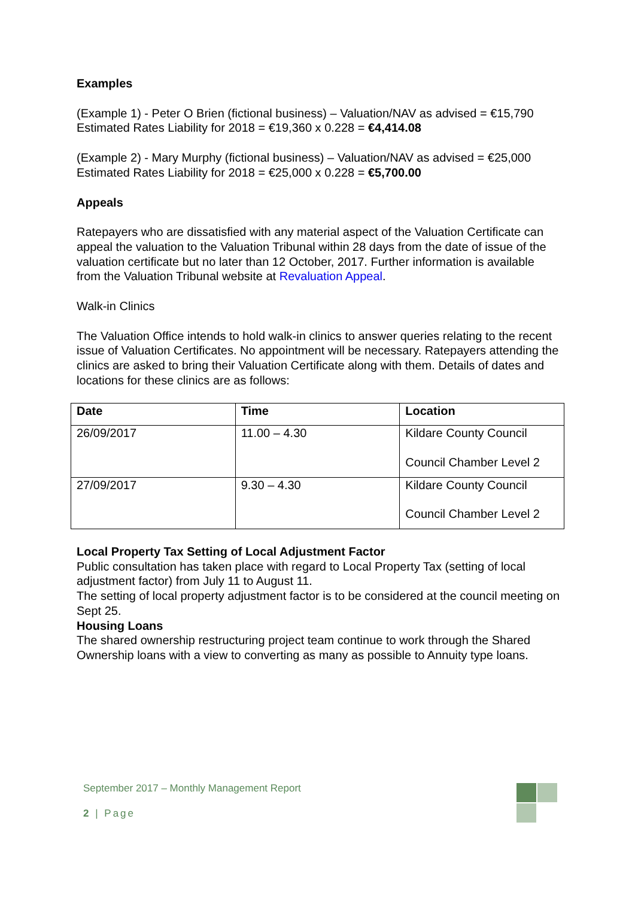Examples
(Example 1) - Peter O Brien (fictional business) – Valuation/NAV as advised = €15,790
Estimated Rates Liability for 2018 = €19,360 x 0.228 = €4,414.08
(Example 2) - Mary Murphy (fictional business) – Valuation/NAV as advised = €25,000
Estimated Rates Liability for 2018 = €25,000 x 0.228 = €5,700.00
Appeals
Ratepayers who are dissatisfied with any material aspect of the Valuation Certificate can appeal the valuation to the Valuation Tribunal within 28 days from the date of issue of the valuation certificate but no later than 12 October, 2017. Further information is available from the Valuation Tribunal website at Revaluation Appeal.
Walk-in Clinics
The Valuation Office intends to hold walk-in clinics to answer queries relating to the recent issue of Valuation Certificates. No appointment will be necessary. Ratepayers attending the clinics are asked to bring their Valuation Certificate along with them. Details of dates and locations for these clinics are as follows:
| Date | Time | Location |
| --- | --- | --- |
| 26/09/2017 | 11.00 – 4.30 | Kildare County Council Council Chamber Level 2 |
| 27/09/2017 | 9.30 – 4.30 | Kildare County Council Council Chamber Level 2 |
Local Property Tax Setting of Local Adjustment Factor
Public consultation has taken place with regard to Local Property Tax (setting of local adjustment factor) from July 11 to August 11.
The setting of local property adjustment factor is to be considered at the council meeting on Sept 25.
Housing Loans
The shared ownership restructuring project team continue to work through the Shared Ownership loans with a view to converting as many as possible to Annuity type loans.
September 2017 – Monthly Management Report
2 | Page